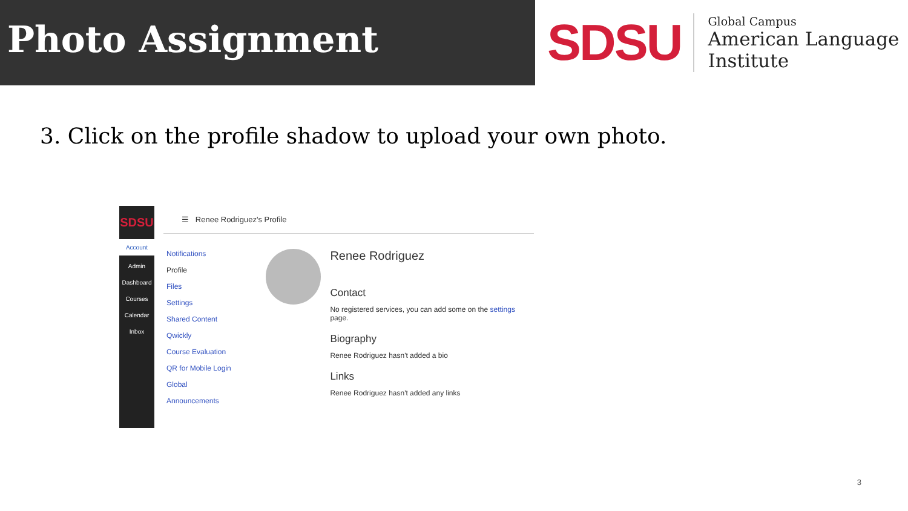Photo Assignment
SDSU
Global Campus
American Language
Institute
3. Click on the profile shadow to upload your own photo.
SDSU
Account
Admin
Dashboard
Courses
Calendar
Inbox
☰ Renee Rodriguez's Profile
Notifications
Profile
Files
Settings
Shared Content
Qwickly
Course Evaluation
QR for Mobile Login
Global
Announcements
Renee Rodriguez
Contact
No registered services, you can add some on the settings page.
Biography
Renee Rodriguez hasn't added a bio
Links
Renee Rodriguez hasn't added any links
3